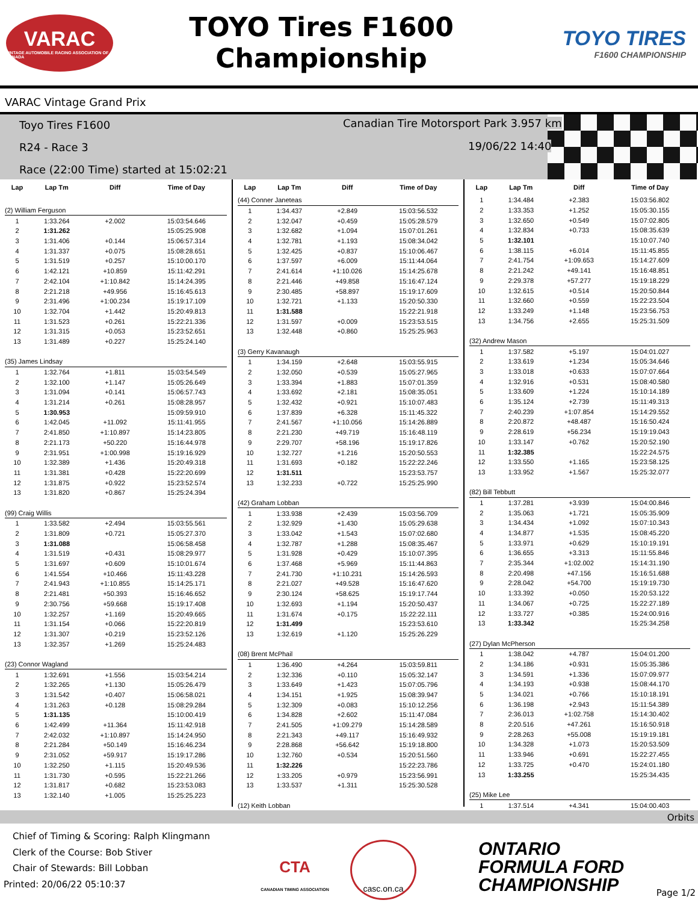VARAC
VINTAGE AUTOMOBILE RACING ASSOCIATION OF CANADA
TOYO Tires F1600
Championship
TOYO TIRES
F1600 CHAMPIONSHIP
VARAC Vintage Grand Prix
Toyo Tires F1600
R24 - Race 3
Race (22:00 Time) started at 15:02:21
Canadian Tire Motorsport Park 3.957 km
19/06/22 14:40
| Lap | Lap Tm | Diff | Time of Day |
| --- | --- | --- | --- |
| (2) William Ferguson | | | |
| 1 | 1:33.264 | +2.002 | 15:03:54.646 |
| 2 | 1:31.262 | | 15:05:25.908 |
| 3 | 1:31.406 | +0.144 | 15:06:57.314 |
| 4 | 1:31.337 | +0.075 | 15:08:28.651 |
| 5 | 1:31.519 | +0.257 | 15:10:00.170 |
| 6 | 1:42.121 | +10.859 | 15:11:42.291 |
| 7 | 2:42.104 | +1:10.842 | 15:14:24.395 |
| 8 | 2:21.218 | +49.956 | 15:16:45.613 |
| 9 | 2:31.496 | +1:00.234 | 15:19:17.109 |
| 10 | 1:32.704 | +1.442 | 15:20:49.813 |
| 11 | 1:31.523 | +0.261 | 15:22:21.336 |
| 12 | 1:31.315 | +0.053 | 15:23:52.651 |
| 13 | 1:31.489 | +0.227 | 15:25:24.140 |
| (35) James Lindsay | | | |
| 1 | 1:32.764 | +1.811 | 15:03:54.549 |
| 2 | 1:32.100 | +1.147 | 15:05:26.649 |
| 3 | 1:31.094 | +0.141 | 15:06:57.743 |
| 4 | 1:31.214 | +0.261 | 15:08:28.957 |
| 5 | 1:30.953 | | 15:09:59.910 |
| 6 | 1:42.045 | +11.092 | 15:11:41.955 |
| 7 | 2:41.850 | +1:10.897 | 15:14:23.805 |
| 8 | 2:21.173 | +50.220 | 15:16:44.978 |
| 9 | 2:31.951 | +1:00.998 | 15:19:16.929 |
| 10 | 1:32.389 | +1.436 | 15:20:49.318 |
| 11 | 1:31.381 | +0.428 | 15:22:20.699 |
| 12 | 1:31.875 | +0.922 | 15:23:52.574 |
| 13 | 1:31.820 | +0.867 | 15:25:24.394 |
| (99) Craig Willis | | | |
| 1 | 1:33.582 | +2.494 | 15:03:55.561 |
| 2 | 1:31.809 | +0.721 | 15:05:27.370 |
| 3 | 1:31.088 | | 15:06:58.458 |
| 4 | 1:31.519 | +0.431 | 15:08:29.977 |
| 5 | 1:31.697 | +0.609 | 15:10:01.674 |
| 6 | 1:41.554 | +10.466 | 15:11:43.228 |
| 7 | 2:41.943 | +1:10.855 | 15:14:25.171 |
| 8 | 2:21.481 | +50.393 | 15:16:46.652 |
| 9 | 2:30.756 | +59.668 | 15:19:17.408 |
| 10 | 1:32.257 | +1.169 | 15:20:49.665 |
| 11 | 1:31.154 | +0.066 | 15:22:20.819 |
| 12 | 1:31.307 | +0.219 | 15:23:52.126 |
| 13 | 1:32.357 | +1.269 | 15:25:24.483 |
| (23) Connor Wagland | | | |
| 1 | 1:32.691 | +1.556 | 15:03:54.214 |
| 2 | 1:32.265 | +1.130 | 15:05:26.479 |
| 3 | 1:31.542 | +0.407 | 15:06:58.021 |
| 4 | 1:31.263 | +0.128 | 15:08:29.284 |
| 5 | 1:31.135 | | 15:10:00.419 |
| 6 | 1:42.499 | +11.364 | 15:11:42.918 |
| 7 | 2:42.032 | +1:10.897 | 15:14:24.950 |
| 8 | 2:21.284 | +50.149 | 15:16:46.234 |
| 9 | 2:31.052 | +59.917 | 15:19:17.286 |
| 10 | 1:32.250 | +1.115 | 15:20:49.536 |
| 11 | 1:31.730 | +0.595 | 15:22:21.266 |
| 12 | 1:31.817 | +0.682 | 15:23:53.083 |
| 13 | 1:32.140 | +1.005 | 15:25:25.223 |
| Lap | Lap Tm | Diff | Time of Day |
| --- | --- | --- | --- |
| (44) Conner Janeteas | | | |
| 1 | 1:34.437 | +2.849 | 15:03:56.532 |
| 2 | 1:32.047 | +0.459 | 15:05:28.579 |
| 3 | 1:32.682 | +1.094 | 15:07:01.261 |
| 4 | 1:32.781 | +1.193 | 15:08:34.042 |
| 5 | 1:32.425 | +0.837 | 15:10:06.467 |
| 6 | 1:37.597 | +6.009 | 15:11:44.064 |
| 7 | 2:41.614 | +1:10.026 | 15:14:25.678 |
| 8 | 2:21.446 | +49.858 | 15:16:47.124 |
| 9 | 2:30.485 | +58.897 | 15:19:17.609 |
| 10 | 1:32.721 | +1.133 | 15:20:50.330 |
| 11 | 1:31.588 | | 15:22:21.918 |
| 12 | 1:31.597 | +0.009 | 15:23:53.515 |
| 13 | 1:32.448 | +0.860 | 15:25:25.963 |
| (3) Gerry Kavanaugh | | | |
| 1 | 1:34.159 | +2.648 | 15:03:55.915 |
| 2 | 1:32.050 | +0.539 | 15:05:27.965 |
| 3 | 1:33.394 | +1.883 | 15:07:01.359 |
| 4 | 1:33.692 | +2.181 | 15:08:35.051 |
| 5 | 1:32.432 | +0.921 | 15:10:07.483 |
| 6 | 1:37.839 | +6.328 | 15:11:45.322 |
| 7 | 2:41.567 | +1:10.056 | 15:14:26.889 |
| 8 | 2:21.230 | +49.719 | 15:16:48.119 |
| 9 | 2:29.707 | +58.196 | 15:19:17.826 |
| 10 | 1:32.727 | +1.216 | 15:20:50.553 |
| 11 | 1:31.693 | +0.182 | 15:22:22.246 |
| 12 | 1:31.511 | | 15:23:53.757 |
| 13 | 1:32.233 | +0.722 | 15:25:25.990 |
| (42) Graham Lobban | | | |
| 1 | 1:33.938 | +2.439 | 15:03:56.709 |
| 2 | 1:32.929 | +1.430 | 15:05:29.638 |
| 3 | 1:33.042 | +1.543 | 15:07:02.680 |
| 4 | 1:32.787 | +1.288 | 15:08:35.467 |
| 5 | 1:31.928 | +0.429 | 15:10:07.395 |
| 6 | 1:37.468 | +5.969 | 15:11:44.863 |
| 7 | 2:41.730 | +1:10.231 | 15:14:26.593 |
| 8 | 2:21.027 | +49.528 | 15:16:47.620 |
| 9 | 2:30.124 | +58.625 | 15:19:17.744 |
| 10 | 1:32.693 | +1.194 | 15:20:50.437 |
| 11 | 1:31.674 | +0.175 | 15:22:22.111 |
| 12 | 1:31.499 | | 15:23:53.610 |
| 13 | 1:32.619 | +1.120 | 15:25:26.229 |
| (08) Brent McPhail | | | |
| 1 | 1:36.490 | +4.264 | 15:03:59.811 |
| 2 | 1:32.336 | +0.110 | 15:05:32.147 |
| 3 | 1:33.649 | +1.423 | 15:07:05.796 |
| 4 | 1:34.151 | +1.925 | 15:08:39.947 |
| 5 | 1:32.309 | +0.083 | 15:10:12.256 |
| 6 | 1:34.828 | +2.602 | 15:11:47.084 |
| 7 | 2:41.505 | +1:09.279 | 15:14:28.589 |
| 8 | 2:21.343 | +49.117 | 15:16:49.932 |
| 9 | 2:28.868 | +56.642 | 15:19:18.800 |
| 10 | 1:32.760 | +0.534 | 15:20:51.560 |
| 11 | 1:32.226 | | 15:22:23.786 |
| 12 | 1:33.205 | +0.979 | 15:23:56.991 |
| 13 | 1:33.537 | +1.311 | 15:25:30.528 |
| (12) Keith Lobban | | | |
| Lap | Lap Tm | Diff | Time of Day |
| --- | --- | --- | --- |
| 1 | 1:34.484 | +2.383 | 15:03:56.802 |
| 2 | 1:33.353 | +1.252 | 15:05:30.155 |
| 3 | 1:32.650 | +0.549 | 15:07:02.805 |
| 4 | 1:32.834 | +0.733 | 15:08:35.639 |
| 5 | 1:32.101 | | 15:10:07.740 |
| 6 | 1:38.115 | +6.014 | 15:11:45.855 |
| 7 | 2:41.754 | +1:09.653 | 15:14:27.609 |
| 8 | 2:21.242 | +49.141 | 15:16:48.851 |
| 9 | 2:29.378 | +57.277 | 15:19:18.229 |
| 10 | 1:32.615 | +0.514 | 15:20:50.844 |
| 11 | 1:32.660 | +0.559 | 15:22:23.504 |
| 12 | 1:33.249 | +1.148 | 15:23:56.753 |
| 13 | 1:34.756 | +2.655 | 15:25:31.509 |
| (32) Andrew Mason | | | |
| 1 | 1:37.582 | +5.197 | 15:04:01.027 |
| 2 | 1:33.619 | +1.234 | 15:05:34.646 |
| 3 | 1:33.018 | +0.633 | 15:07:07.664 |
| 4 | 1:32.916 | +0.531 | 15:08:40.580 |
| 5 | 1:33.609 | +1.224 | 15:10:14.189 |
| 6 | 1:35.124 | +2.739 | 15:11:49.313 |
| 7 | 2:40.239 | +1:07.854 | 15:14:29.552 |
| 8 | 2:20.872 | +48.487 | 15:16:50.424 |
| 9 | 2:28.619 | +56.234 | 15:19:19.043 |
| 10 | 1:33.147 | +0.762 | 15:20:52.190 |
| 11 | 1:32.385 | | 15:22:24.575 |
| 12 | 1:33.550 | +1.165 | 15:23:58.125 |
| 13 | 1:33.952 | +1.567 | 15:25:32.077 |
| (82) Bill Tebbutt | | | |
| 1 | 1:37.281 | +3.939 | 15:04:00.846 |
| 2 | 1:35.063 | +1.721 | 15:05:35.909 |
| 3 | 1:34.434 | +1.092 | 15:07:10.343 |
| 4 | 1:34.877 | +1.535 | 15:08:45.220 |
| 5 | 1:33.971 | +0.629 | 15:10:19.191 |
| 6 | 1:36.655 | +3.313 | 15:11:55.846 |
| 7 | 2:35.344 | +1:02.002 | 15:14:31.190 |
| 8 | 2:20.498 | +47.156 | 15:16:51.688 |
| 9 | 2:28.042 | +54.700 | 15:19:19.730 |
| 10 | 1:33.392 | +0.050 | 15:20:53.122 |
| 11 | 1:34.067 | +0.725 | 15:22:27.189 |
| 12 | 1:33.727 | +0.385 | 15:24:00.916 |
| 13 | 1:33.342 | | 15:25:34.258 |
| (27) Dylan McPherson | | | |
| 1 | 1:38.042 | +4.787 | 15:04:01.200 |
| 2 | 1:34.186 | +0.931 | 15:05:35.386 |
| 3 | 1:34.591 | +1.336 | 15:07:09.977 |
| 4 | 1:34.193 | +0.938 | 15:08:44.170 |
| 5 | 1:34.021 | +0.766 | 15:10:18.191 |
| 6 | 1:36.198 | +2.943 | 15:11:54.389 |
| 7 | 2:36.013 | +1:02.758 | 15:14:30.402 |
| 8 | 2:20.516 | +47.261 | 15:16:50.918 |
| 9 | 2:28.263 | +55.008 | 15:19:19.181 |
| 10 | 1:34.328 | +1.073 | 15:20:53.509 |
| 11 | 1:33.946 | +0.691 | 15:22:27.455 |
| 12 | 1:33.725 | +0.470 | 15:24:01.180 |
| 13 | 1:33.255 | | 15:25:34.435 |
| (25) Mike Lee | | | |
| 1 | 1:37.514 | +4.341 | 15:04:00.403 |
Orbits
Chief of Timing & Scoring: Ralph Klingmann
Clerk of the Course: Bob Stiver
Chair of Stewards: Bill Lobban
Printed: 20/06/22 05:10:37
CTA
CANADIAN TIMING ASSOCIATION
casc.on.ca
ONTARIO
FORMULA FORD
CHAMPIONSHIP
Page 1/2